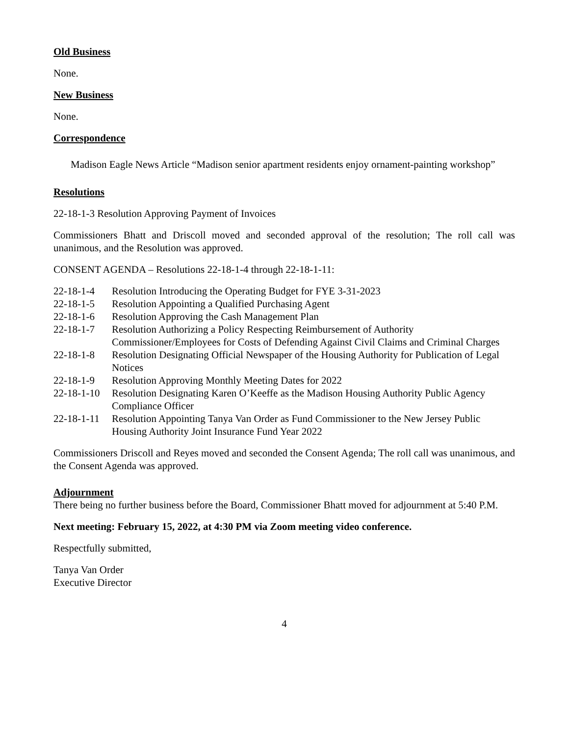Old Business
None.
New Business
None.
Correspondence
Madison Eagle News Article “Madison senior apartment residents enjoy ornament-painting workshop”
Resolutions
22-18-1-3 Resolution Approving Payment of Invoices
Commissioners Bhatt and Driscoll moved and seconded approval of the resolution; The roll call was unanimous, and the Resolution was approved.
CONSENT AGENDA – Resolutions 22-18-1-4 through 22-18-1-11:
| 22-18-1-4 | Resolution Introducing the Operating Budget for FYE 3-31-2023 |
| 22-18-1-5 | Resolution Appointing a Qualified Purchasing Agent |
| 22-18-1-6 | Resolution Approving the Cash Management Plan |
| 22-18-1-7 | Resolution Authorizing a Policy Respecting Reimbursement of Authority Commissioner/Employees for Costs of Defending Against Civil Claims and Criminal Charges |
| 22-18-1-8 | Resolution Designating Official Newspaper of the Housing Authority for Publication of Legal Notices |
| 22-18-1-9 | Resolution Approving Monthly Meeting Dates for 2022 |
| 22-18-1-10 | Resolution Designating Karen O’Keeffe as the Madison Housing Authority Public Agency Compliance Officer |
| 22-18-1-11 | Resolution Appointing Tanya Van Order as Fund Commissioner to the New Jersey Public Housing Authority Joint Insurance Fund Year 2022 |
Commissioners Driscoll and Reyes moved and seconded the Consent Agenda; The roll call was unanimous, and the Consent Agenda was approved.
Adjournment
There being no further business before the Board, Commissioner Bhatt moved for adjournment at 5:40 P.M.
Next meeting: February 15, 2022, at 4:30 PM via Zoom meeting video conference.
Respectfully submitted,
Tanya Van Order
Executive Director
4